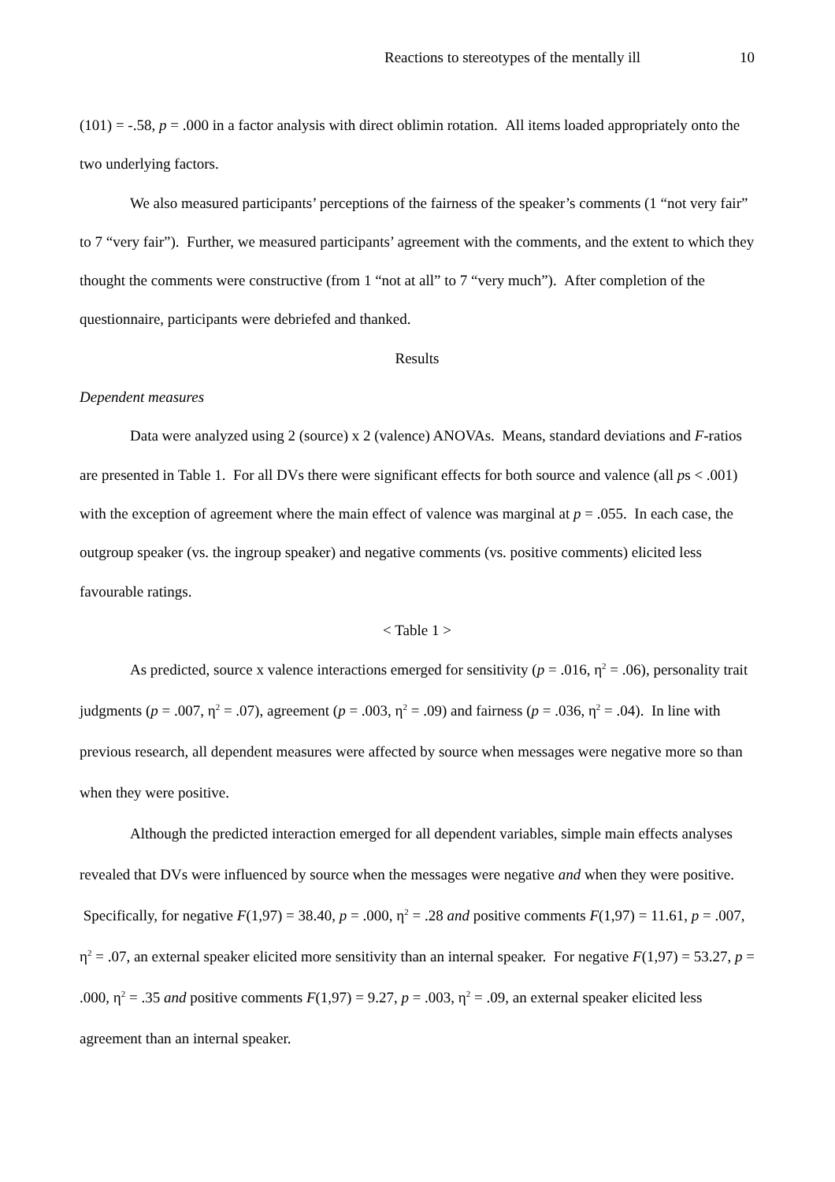Reactions to stereotypes of the mentally ill 10
(101) = -.58, p = .000 in a factor analysis with direct oblimin rotation. All items loaded appropriately onto the two underlying factors.
We also measured participants’ perceptions of the fairness of the speaker’s comments (1 “not very fair” to 7 “very fair”). Further, we measured participants’ agreement with the comments, and the extent to which they thought the comments were constructive (from 1 “not at all” to 7 “very much”). After completion of the questionnaire, participants were debriefed and thanked.
Results
Dependent measures
Data were analyzed using 2 (source) x 2 (valence) ANOVAs. Means, standard deviations and F-ratios are presented in Table 1. For all DVs there were significant effects for both source and valence (all ps < .001) with the exception of agreement where the main effect of valence was marginal at p = .055. In each case, the outgroup speaker (vs. the ingroup speaker) and negative comments (vs. positive comments) elicited less favourable ratings.
< Table 1 >
As predicted, source x valence interactions emerged for sensitivity (p = .016, η<sup>2</sup> = .06), personality trait judgments (p = .007, η<sup>2</sup> = .07), agreement (p = .003, η<sup>2</sup> = .09) and fairness (p = .036, η<sup>2</sup> = .04). In line with previous research, all dependent measures were affected by source when messages were negative more so than when they were positive.
Although the predicted interaction emerged for all dependent variables, simple main effects analyses revealed that DVs were influenced by source when the messages were negative and when they were positive. Specifically, for negative F(1,97) = 38.40, p = .000, η<sup>2</sup> = .28 and positive comments F(1,97) = 11.61, p = .007, η<sup>2</sup> = .07, an external speaker elicited more sensitivity than an internal speaker. For negative F(1,97) = 53.27, p = .000, η<sup>2</sup> = .35 and positive comments F(1,97) = 9.27, p = .003, η<sup>2</sup> = .09, an external speaker elicited less agreement than an internal speaker.